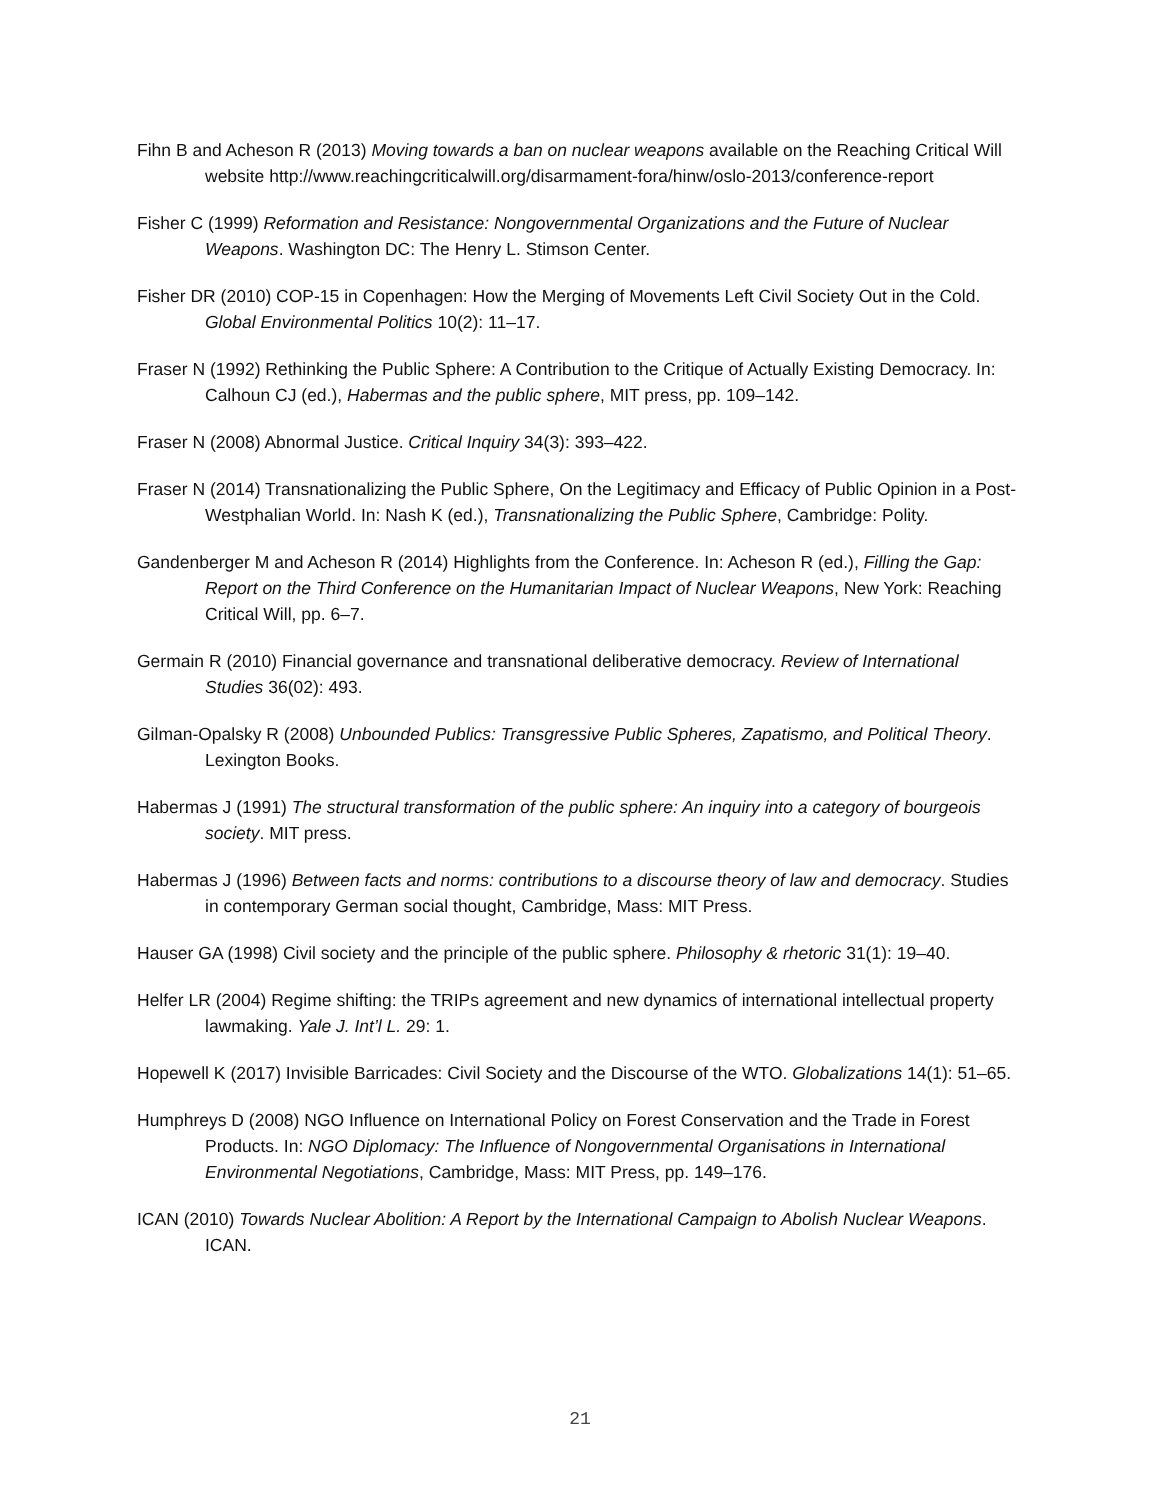Fihn B and Acheson R (2013) Moving towards a ban on nuclear weapons available on the Reaching Critical Will website http://www.reachingcriticalwill.org/disarmament-fora/hinw/oslo-2013/conference-report
Fisher C (1999) Reformation and Resistance: Nongovernmental Organizations and the Future of Nuclear Weapons. Washington DC: The Henry L. Stimson Center.
Fisher DR (2010) COP-15 in Copenhagen: How the Merging of Movements Left Civil Society Out in the Cold. Global Environmental Politics 10(2): 11–17.
Fraser N (1992) Rethinking the Public Sphere: A Contribution to the Critique of Actually Existing Democracy. In: Calhoun CJ (ed.), Habermas and the public sphere, MIT press, pp. 109–142.
Fraser N (2008) Abnormal Justice. Critical Inquiry 34(3): 393–422.
Fraser N (2014) Transnationalizing the Public Sphere, On the Legitimacy and Efficacy of Public Opinion in a Post-Westphalian World. In: Nash K (ed.), Transnationalizing the Public Sphere, Cambridge: Polity.
Gandenberger M and Acheson R (2014) Highlights from the Conference. In: Acheson R (ed.), Filling the Gap: Report on the Third Conference on the Humanitarian Impact of Nuclear Weapons, New York: Reaching Critical Will, pp. 6–7.
Germain R (2010) Financial governance and transnational deliberative democracy. Review of International Studies 36(02): 493.
Gilman-Opalsky R (2008) Unbounded Publics: Transgressive Public Spheres, Zapatismo, and Political Theory. Lexington Books.
Habermas J (1991) The structural transformation of the public sphere: An inquiry into a category of bourgeois society. MIT press.
Habermas J (1996) Between facts and norms: contributions to a discourse theory of law and democracy. Studies in contemporary German social thought, Cambridge, Mass: MIT Press.
Hauser GA (1998) Civil society and the principle of the public sphere. Philosophy & rhetoric 31(1): 19–40.
Helfer LR (2004) Regime shifting: the TRIPs agreement and new dynamics of international intellectual property lawmaking. Yale J. Int’l L. 29: 1.
Hopewell K (2017) Invisible Barricades: Civil Society and the Discourse of the WTO. Globalizations 14(1): 51–65.
Humphreys D (2008) NGO Influence on International Policy on Forest Conservation and the Trade in Forest Products. In: NGO Diplomacy: The Influence of Nongovernmental Organisations in International Environmental Negotiations, Cambridge, Mass: MIT Press, pp. 149–176.
ICAN (2010) Towards Nuclear Abolition: A Report by the International Campaign to Abolish Nuclear Weapons. ICAN.
21